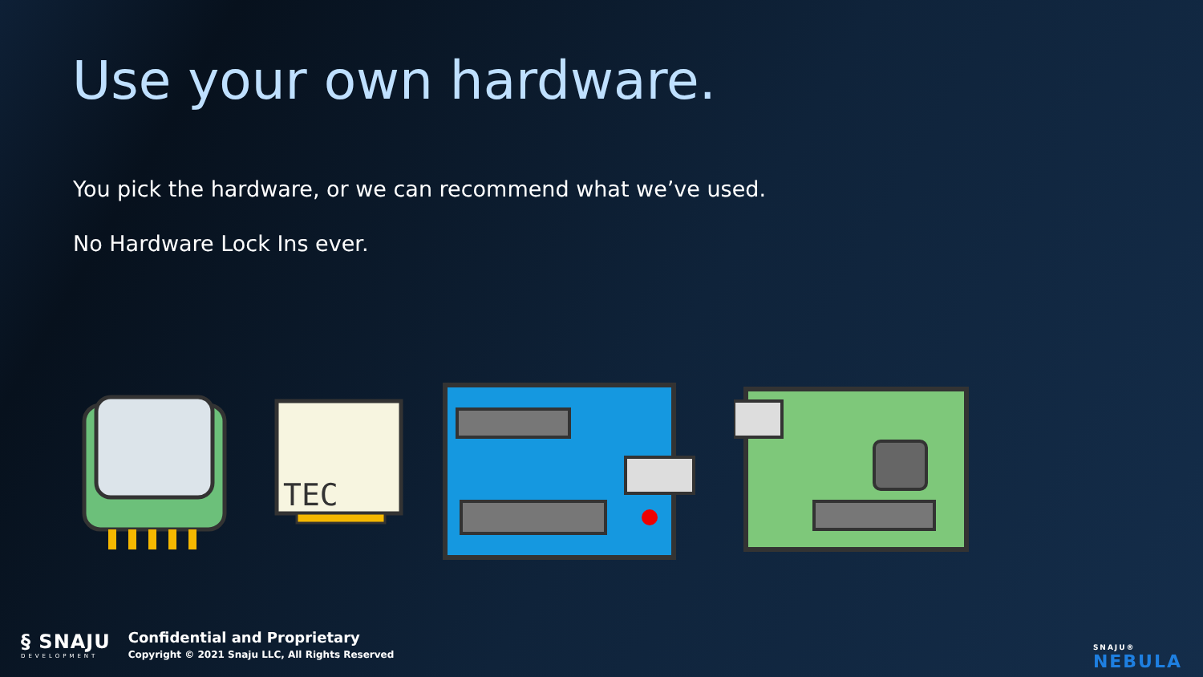Use your own hardware.
You pick the hardware, or we can recommend what we’ve used.
No Hardware Lock Ins ever.
TEC
§ SNAJU
DEVELOPMENT
Confidential and Proprietary
Copyright © 2021 Snaju LLC, All Rights Reserved
SNAJU®
NEBULA